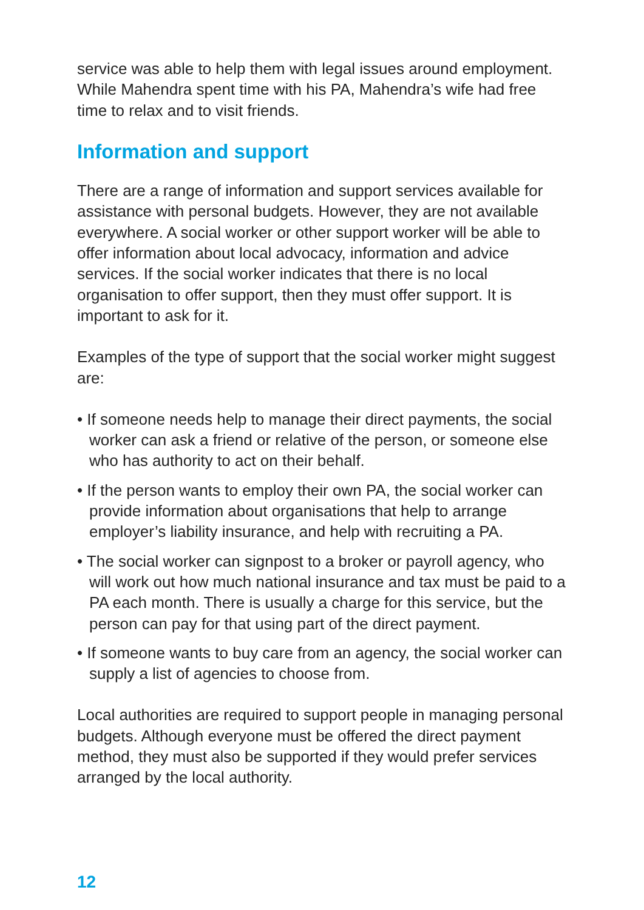service was able to help them with legal issues around employment. While Mahendra spent time with his PA, Mahendra’s wife had free time to relax and to visit friends.
Information and support
There are a range of information and support services available for assistance with personal budgets. However, they are not available everywhere. A social worker or other support worker will be able to offer information about local advocacy, information and advice services. If the social worker indicates that there is no local organisation to offer support, then they must offer support. It is important to ask for it.
Examples of the type of support that the social worker might suggest are:
• If someone needs help to manage their direct payments, the social worker can ask a friend or relative of the person, or someone else who has authority to act on their behalf.
• If the person wants to employ their own PA, the social worker can provide information about organisations that help to arrange employer’s liability insurance, and help with recruiting a PA.
• The social worker can signpost to a broker or payroll agency, who will work out how much national insurance and tax must be paid to a PA each month. There is usually a charge for this service, but the person can pay for that using part of the direct payment.
• If someone wants to buy care from an agency, the social worker can supply a list of agencies to choose from.
Local authorities are required to support people in managing personal budgets. Although everyone must be offered the direct payment method, they must also be supported if they would prefer services arranged by the local authority.
12